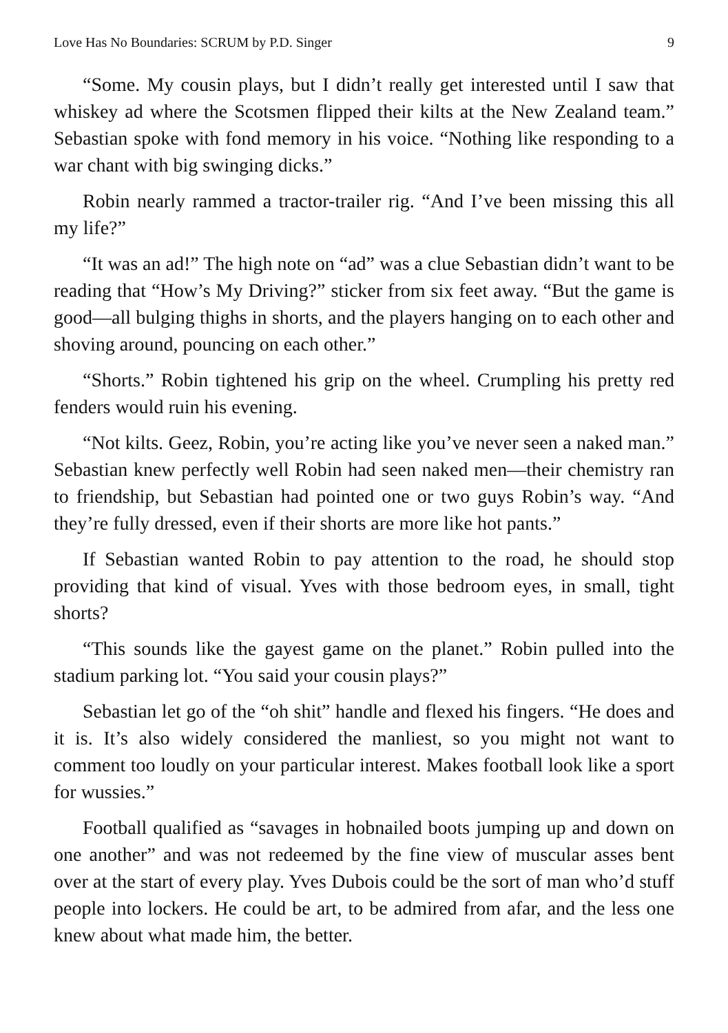Love Has No Boundaries: SCRUM by P.D. Singer 9
“Some. My cousin plays, but I didn’t really get interested until I saw that whiskey ad where the Scotsmen flipped their kilts at the New Zealand team.” Sebastian spoke with fond memory in his voice. “Nothing like responding to a war chant with big swinging dicks.”
Robin nearly rammed a tractor-trailer rig. “And I’ve been missing this all my life?”
“It was an ad!” The high note on “ad” was a clue Sebastian didn’t want to be reading that “How’s My Driving?” sticker from six feet away. “But the game is good—all bulging thighs in shorts, and the players hanging on to each other and shoving around, pouncing on each other.”
“Shorts.” Robin tightened his grip on the wheel. Crumpling his pretty red fenders would ruin his evening.
“Not kilts. Geez, Robin, you’re acting like you’ve never seen a naked man.” Sebastian knew perfectly well Robin had seen naked men—their chemistry ran to friendship, but Sebastian had pointed one or two guys Robin’s way. “And they’re fully dressed, even if their shorts are more like hot pants.”
If Sebastian wanted Robin to pay attention to the road, he should stop providing that kind of visual. Yves with those bedroom eyes, in small, tight shorts?
“This sounds like the gayest game on the planet.” Robin pulled into the stadium parking lot. “You said your cousin plays?”
Sebastian let go of the “oh shit” handle and flexed his fingers. “He does and it is. It’s also widely considered the manliest, so you might not want to comment too loudly on your particular interest. Makes football look like a sport for wussies.”
Football qualified as “savages in hobnailed boots jumping up and down on one another” and was not redeemed by the fine view of muscular asses bent over at the start of every play. Yves Dubois could be the sort of man who’d stuff people into lockers. He could be art, to be admired from afar, and the less one knew about what made him, the better.